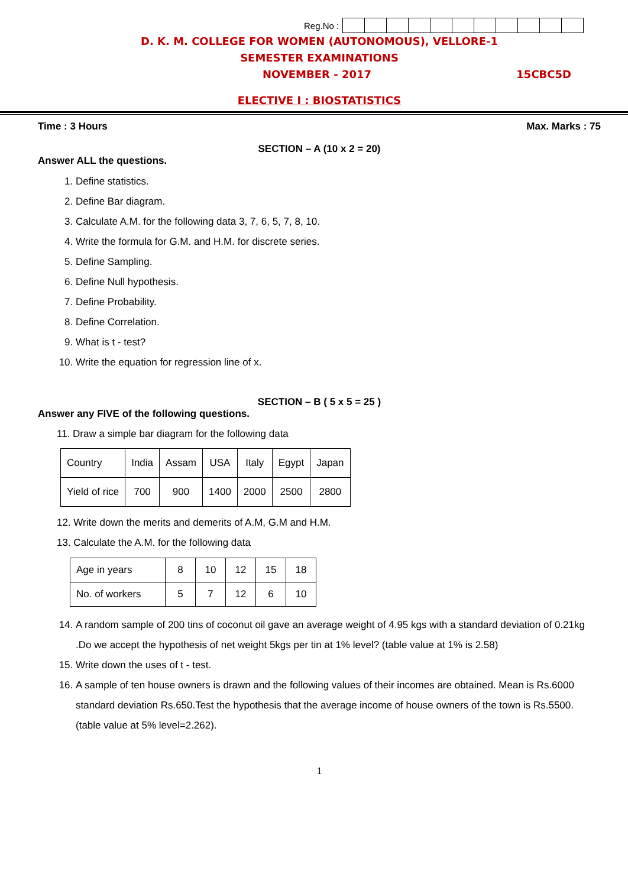Reg.No :
D. K. M. COLLEGE FOR WOMEN (AUTONOMOUS), VELLORE-1
SEMESTER EXAMINATIONS
NOVEMBER - 2017 15CBC5D
ELECTIVE I : BIOSTATISTICS
Time : 3 Hours Max. Marks : 75
SECTION – A (10 x 2 = 20)
Answer ALL the questions.
1. Define statistics.
2. Define Bar diagram.
3. Calculate A.M. for the following data 3, 7, 6, 5, 7, 8, 10.
4. Write the formula for G.M. and H.M. for discrete series.
5. Define Sampling.
6. Define Null hypothesis.
7. Define Probability.
8. Define Correlation.
9. What is t - test?
10. Write the equation for regression line of x.
SECTION – B ( 5 x 5 = 25 )
Answer any FIVE of the following questions.
11. Draw a simple bar diagram for the following data
| Country | India | Assam | USA | Italy | Egypt | Japan |
| Yield of rice | 700 | 900 | 1400 | 2000 | 2500 | 2800 |
12. Write down the merits and demerits of A.M, G.M and H.M.
13. Calculate the A.M. for the following data
| Age in years | 8 | 10 | 12 | 15 | 18 |
| No. of workers | 5 | 7 | 12 | 6 | 10 |
14. A random sample of 200 tins of coconut oil gave an average weight of 4.95 kgs with a standard deviation of 0.21kg .Do we accept the hypothesis of net weight 5kgs per tin at 1% level? (table value at 1% is 2.58)
15. Write down the uses of t - test.
16. A sample of ten house owners is drawn and the following values of their incomes are obtained. Mean is Rs.6000 standard deviation Rs.650.Test the hypothesis that the average income of house owners of the town is Rs.5500. (table value at 5% level=2.262).
1